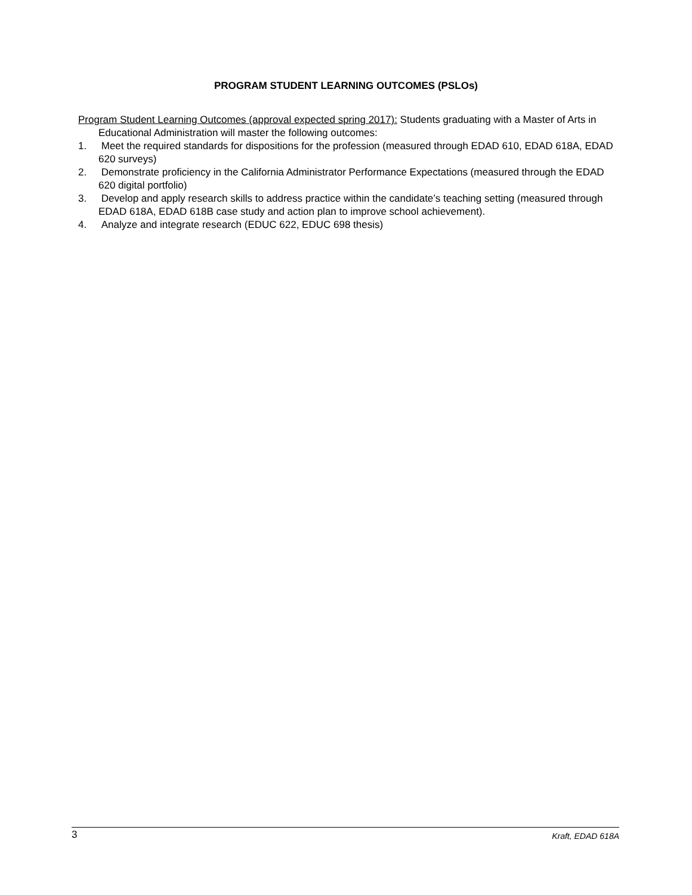PROGRAM STUDENT LEARNING OUTCOMES (PSLOs)
Program Student Learning Outcomes (approval expected spring 2017): Students graduating with a Master of Arts in Educational Administration will master the following outcomes:
1. Meet the required standards for dispositions for the profession (measured through EDAD 610, EDAD 618A, EDAD 620 surveys)
2. Demonstrate proficiency in the California Administrator Performance Expectations (measured through the EDAD 620 digital portfolio)
3. Develop and apply research skills to address practice within the candidate’s teaching setting (measured through EDAD 618A, EDAD 618B case study and action plan to improve school achievement).
4. Analyze and integrate research (EDUC 622, EDUC 698 thesis)
3 Kraft, EDAD 618A